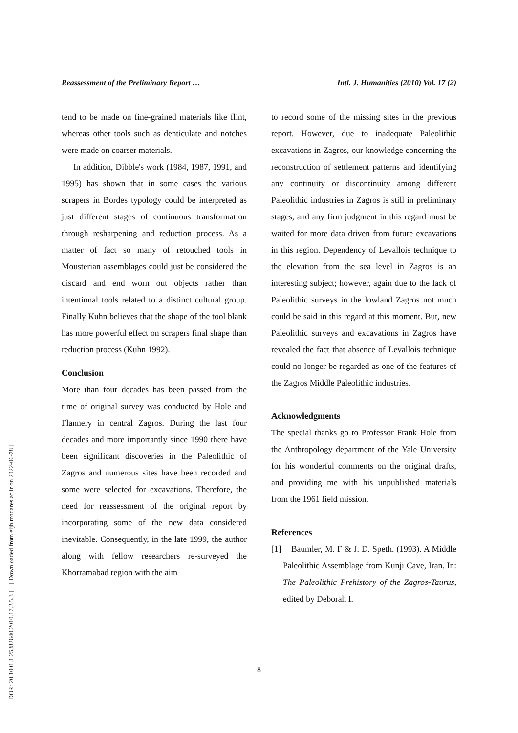[ DOR: 20.1001.1.25382640.2010.17.2.5.3 ] [ Downloaded from eijh.modares.ac.ir on 2022-06-28 ]
Reassessment of the Preliminary Report … Intl. J. Humanities (2010) Vol. 17 (2)
tend to be made on fine-grained materials like flint, whereas other tools such as denticulate and notches were made on coarser materials.
In addition, Dibble's work (1984, 1987, 1991, and 1995) has shown that in some cases the various scrapers in Bordes typology could be interpreted as just different stages of continuous transformation through resharpening and reduction process. As a matter of fact so many of retouched tools in Mousterian assemblages could just be considered the discard and end worn out objects rather than intentional tools related to a distinct cultural group. Finally Kuhn believes that the shape of the tool blank has more powerful effect on scrapers final shape than reduction process (Kuhn 1992).
Conclusion
More than four decades has been passed from the time of original survey was conducted by Hole and Flannery in central Zagros. During the last four decades and more importantly since 1990 there have been significant discoveries in the Paleolithic of Zagros and numerous sites have been recorded and some were selected for excavations. Therefore, the need for reassessment of the original report by incorporating some of the new data considered inevitable. Consequently, in the late 1999, the author along with fellow researchers re-surveyed the Khorramabad region with the aim
to record some of the missing sites in the previous report. However, due to inadequate Paleolithic excavations in Zagros, our knowledge concerning the reconstruction of settlement patterns and identifying any continuity or discontinuity among different Paleolithic industries in Zagros is still in preliminary stages, and any firm judgment in this regard must be waited for more data driven from future excavations in this region. Dependency of Levallois technique to the elevation from the sea level in Zagros is an interesting subject; however, again due to the lack of Paleolithic surveys in the lowland Zagros not much could be said in this regard at this moment. But, new Paleolithic surveys and excavations in Zagros have revealed the fact that absence of Levallois technique could no longer be regarded as one of the features of the Zagros Middle Paleolithic industries.
Acknowledgments
The special thanks go to Professor Frank Hole from the Anthropology department of the Yale University for his wonderful comments on the original drafts, and providing me with his unpublished materials from the 1961 field mission.
References
[1] Baumler, M. F & J. D. Speth. (1993). A Middle Paleolithic Assemblage from Kunji Cave, Iran. In: The Paleolithic Prehistory of the Zagros-Taurus, edited by Deborah I.
8